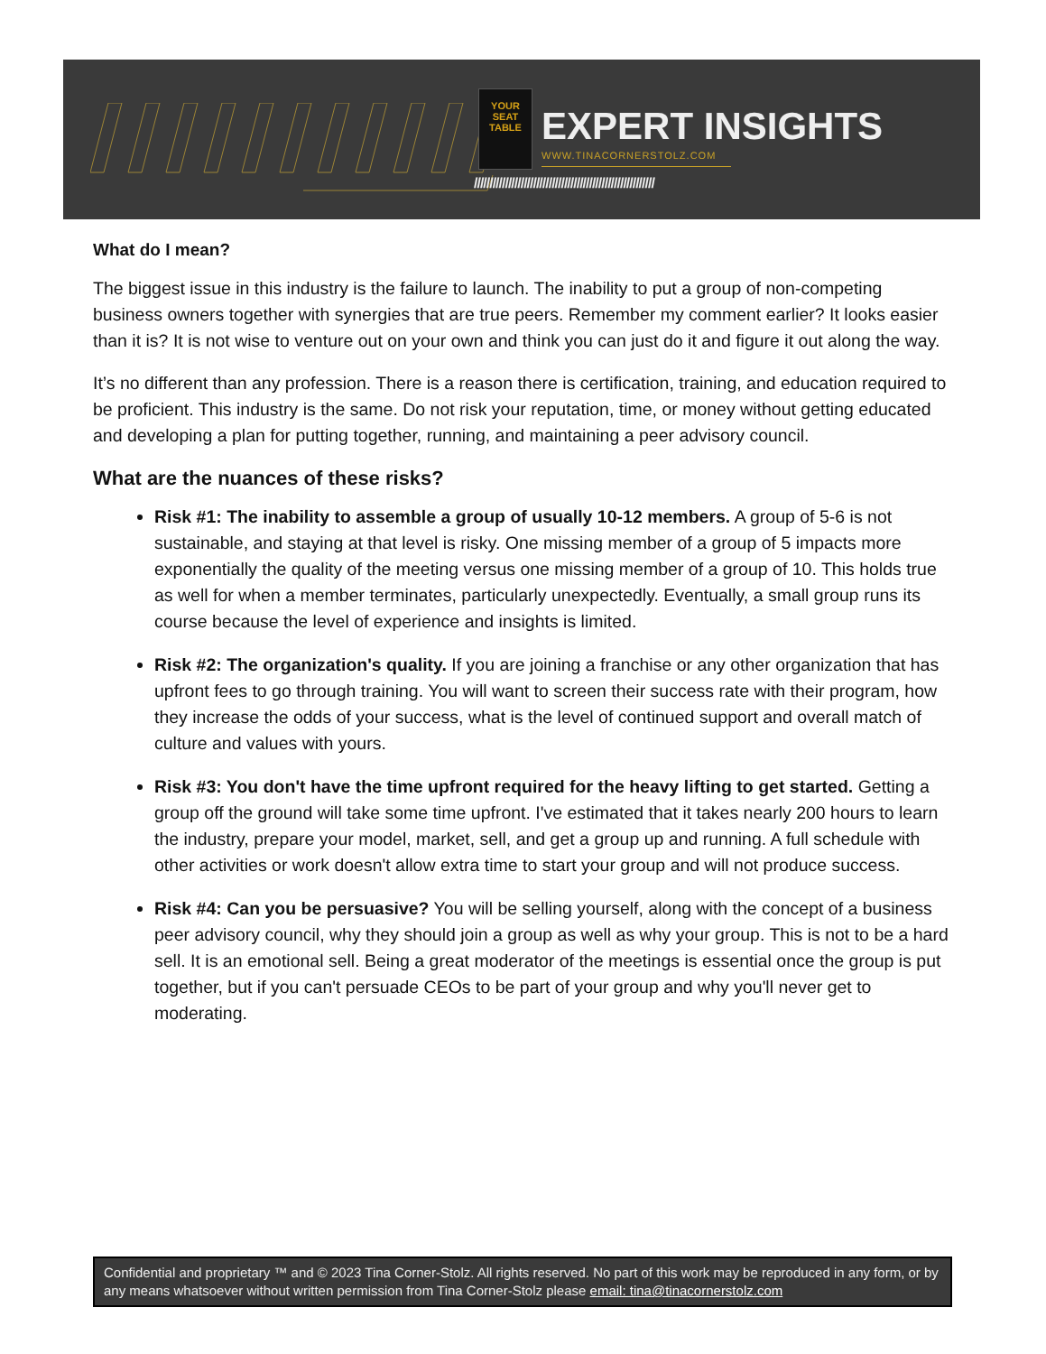YOUR SEAT TABLE
EXPERT INSIGHTS
WWW.TINACORNERSTOLZ.COM
//////////////////////////////////////////////////////////
What do I mean?
The biggest issue in this industry is the failure to launch. The inability to put a group of non-competing business owners together with synergies that are true peers. Remember my comment earlier? It looks easier than it is? It is not wise to venture out on your own and think you can just do it and figure it out along the way.
It’s no different than any profession. There is a reason there is certification, training, and education required to be proficient. This industry is the same. Do not risk your reputation, time, or money without getting educated and developing a plan for putting together, running, and maintaining a peer advisory council.
What are the nuances of these risks?
Risk #1: The inability to assemble a group of usually 10-12 members. A group of 5-6 is not sustainable, and staying at that level is risky. One missing member of a group of 5 impacts more exponentially the quality of the meeting versus one missing member of a group of 10. This holds true as well for when a member terminates, particularly unexpectedly. Eventually, a small group runs its course because the level of experience and insights is limited.
Risk #2: The organization's quality. If you are joining a franchise or any other organization that has upfront fees to go through training. You will want to screen their success rate with their program, how they increase the odds of your success, what is the level of continued support and overall match of culture and values with yours.
Risk #3: You don't have the time upfront required for the heavy lifting to get started. Getting a group off the ground will take some time upfront. I've estimated that it takes nearly 200 hours to learn the industry, prepare your model, market, sell, and get a group up and running. A full schedule with other activities or work doesn't allow extra time to start your group and will not produce success.
Risk #4: Can you be persuasive? You will be selling yourself, along with the concept of a business peer advisory council, why they should join a group as well as why your group. This is not to be a hard sell. It is an emotional sell. Being a great moderator of the meetings is essential once the group is put together, but if you can't persuade CEOs to be part of your group and why you'll never get to moderating.
Confidential and proprietary ™ and © 2023 Tina Corner-Stolz. All rights reserved. No part of this work may be reproduced in any form, or by any means whatsoever without written permission from Tina Corner-Stolz please email: tina@tinacornerstolz.com